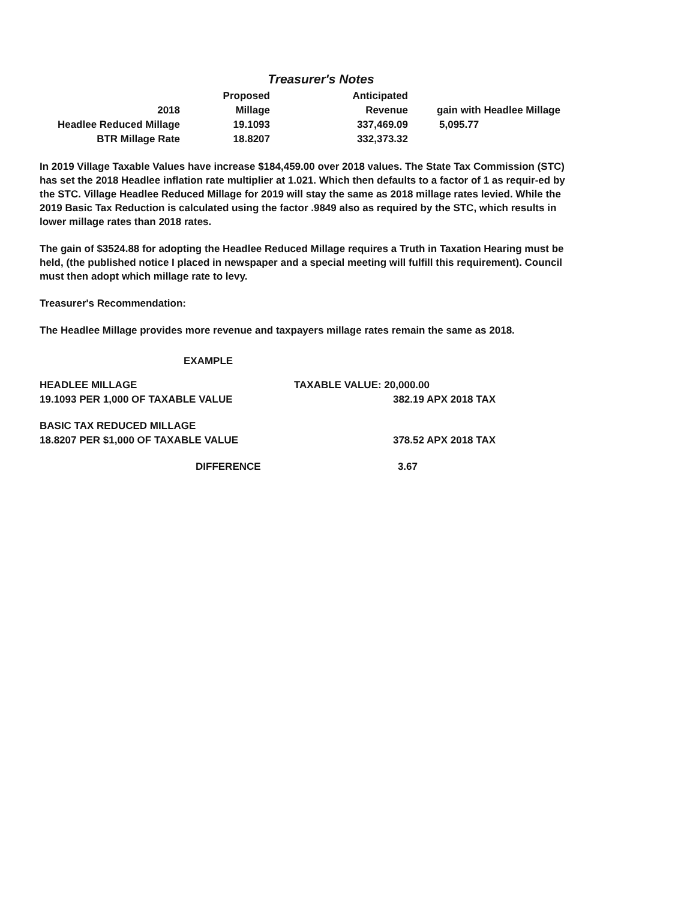Treasurer's Notes
| | Proposed | Anticipated | |
| --- | --- | --- | --- |
| 2018 | Millage | Revenue | gain with Headlee Millage |
| Headlee Reduced Millage | 19.1093 | 337,469.09 | 5,095.77 |
| BTR Millage Rate | 18.8207 | 332,373.32 | |
In 2019 Village Taxable Values have increase $184,459.00 over 2018 values. The State Tax Commission (STC) has set the 2018 Headlee inflation rate multiplier at 1.021. Which then defaults to a factor of 1 as requir-ed by the STC. Village Headlee Reduced Millage for 2019 will stay the same as 2018 millage rates levied. While the 2019 Basic Tax Reduction is calculated using the factor .9849 also as required by the STC, which results in lower millage rates than 2018 rates.
The gain of $3524.88 for adopting the Headlee Reduced Millage requires a Truth in Taxation Hearing must be held, (the published notice I placed in newspaper and a special meeting will fulfill this requirement). Council must then adopt which millage rate to levy.
Treasurer's Recommendation:
The Headlee Millage provides more revenue and taxpayers millage rates remain the same as 2018.
EXAMPLE
HEADLEE MILLAGE TAXABLE VALUE: 20,000.00
19.1093 PER 1,000 OF TAXABLE VALUE 382.19 APX 2018 TAX
BASIC TAX REDUCED MILLAGE
18.8207 PER $1,000 OF TAXABLE VALUE 378.52 APX 2018 TAX
DIFFERENCE 3.67